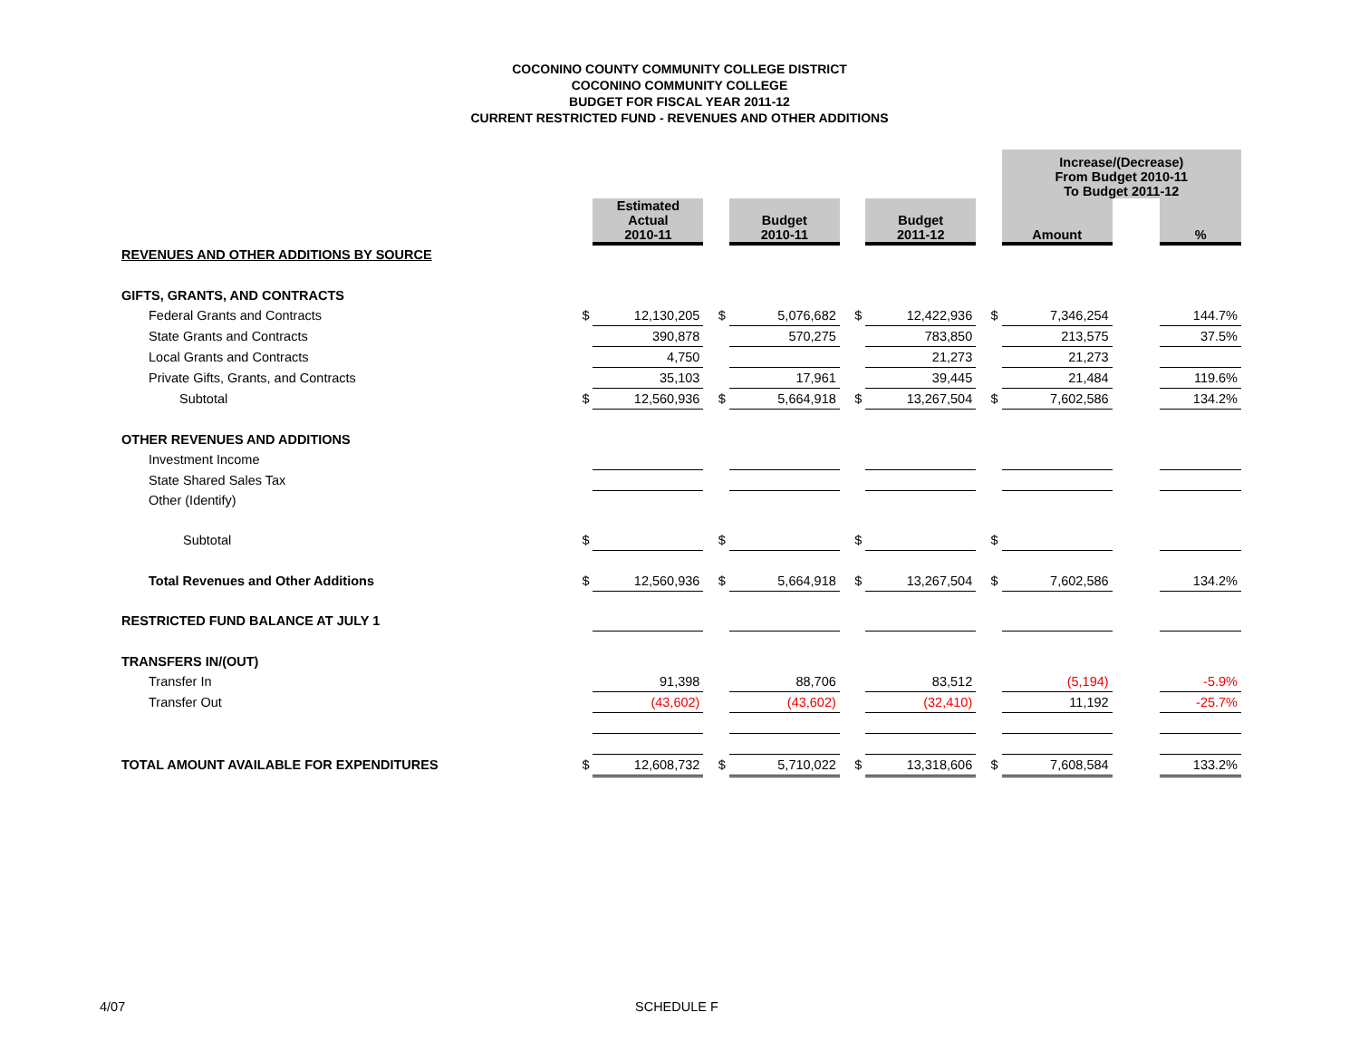COCONINO COUNTY COMMUNITY COLLEGE DISTRICT
COCONINO COMMUNITY COLLEGE
BUDGET FOR FISCAL YEAR 2011-12
CURRENT RESTRICTED FUND - REVENUES AND OTHER ADDITIONS
| | | | | | | | | Increase/(Decrease) From Budget 2010-11 To Budget 2011-12 | | |
| | | Estimated Actual 2010-11 | | Budget 2010-11 | | Budget 2011-12 | | Amount | | % |
| REVENUES AND OTHER ADDITIONS BY SOURCE | | | | | | | | | | |
| GIFTS, GRANTS, AND CONTRACTS | | | | | | | | | | |
| Federal Grants and Contracts | $ | 12,130,205 | $ | 5,076,682 | $ | 12,422,936 | $ | 7,346,254 | | 144.7% |
| State Grants and Contracts | | 390,878 | | 570,275 | | 783,850 | | 213,575 | | 37.5% |
| Local Grants and Contracts | | 4,750 | | | | 21,273 | | 21,273 | | |
| Private Gifts, Grants, and Contracts | | 35,103 | | 17,961 | | 39,445 | | 21,484 | | 119.6% |
| Subtotal | $ | 12,560,936 | $ | 5,664,918 | $ | 13,267,504 | $ | 7,602,586 | | 134.2% |
| OTHER REVENUES AND ADDITIONS | | | | | | | | | | |
| Investment Income | | | | | | | | | | |
| State Shared Sales Tax | | | | | | | | | | |
| Other (Identify) | | | | | | | | | | |
| Subtotal | $ | | $ | | $ | | $ | | | |
| Total Revenues and Other Additions | $ | 12,560,936 | $ | 5,664,918 | $ | 13,267,504 | $ | 7,602,586 | | 134.2% |
| RESTRICTED FUND BALANCE AT JULY 1 | | | | | | | | | | |
| TRANSFERS IN/(OUT) | | | | | | | | | | |
| Transfer In | | 91,398 | | 88,706 | | 83,512 | | (5,194) | | -5.9% |
| Transfer Out | | (43,602) | | (43,602) | | (32,410) | | 11,192 | | -25.7% |
| TOTAL AMOUNT AVAILABLE FOR EXPENDITURES | $ | 12,608,732 | $ | 5,710,022 | $ | 13,318,606 | $ | 7,608,584 | | 133.2% |
4/07 SCHEDULE F